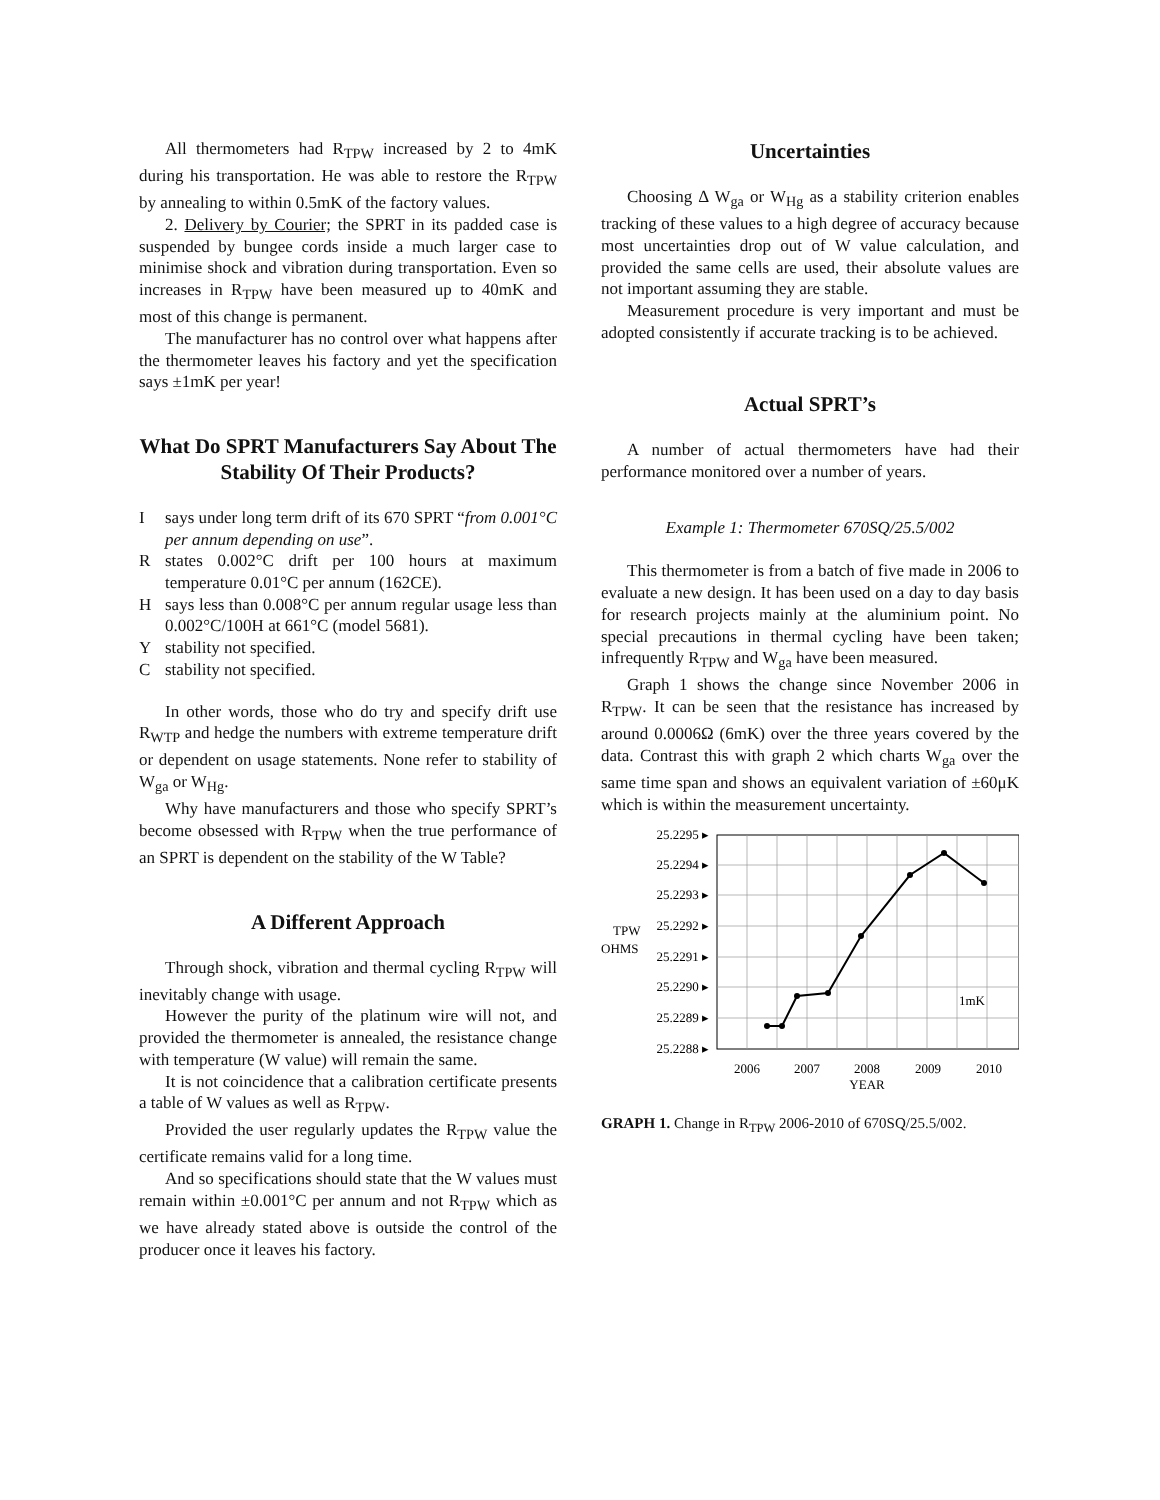All thermometers had R<sub>TPW</sub> increased by 2 to 4mK during his transportation. He was able to restore the R<sub>TPW</sub> by annealing to within 0.5mK of the factory values.
2. Delivery by Courier; the SPRT in its padded case is suspended by bungee cords inside a much larger case to minimise shock and vibration during transportation. Even so increases in R<sub>TPW</sub> have been measured up to 40mK and most of this change is permanent.
The manufacturer has no control over what happens after the thermometer leaves his factory and yet the specification says ±1mK per year!
What Do SPRT Manufacturers Say About The Stability Of Their Products?
Isays under long term drift of its 670 SPRT “from 0.001°C per annum depending on use”.
Rstates 0.002°C drift per 100 hours at maximum temperature 0.01°C per annum (162CE).
Hsays less than 0.008°C per annum regular usage less than 0.002°C/100H at 661°C (model 5681).
Ystability not specified.
Cstability not specified.
In other words, those who do try and specify drift use R<sub>WTP</sub> and hedge the numbers with extreme temperature drift or dependent on usage statements. None refer to stability of W<sub>ga</sub> or W<sub>Hg</sub>.
Why have manufacturers and those who specify SPRT’s become obsessed with R<sub>TPW</sub> when the true performance of an SPRT is dependent on the stability of the W Table?
A Different Approach
Through shock, vibration and thermal cycling R<sub>TPW</sub> will inevitably change with usage.
However the purity of the platinum wire will not, and provided the thermometer is annealed, the resistance change with temperature (W value) will remain the same.
It is not coincidence that a calibration certificate presents a table of W values as well as R<sub>TPW</sub>.
Provided the user regularly updates the R<sub>TPW</sub> value the certificate remains valid for a long time.
And so specifications should state that the W values must remain within ±0.001°C per annum and not R<sub>TPW</sub> which as we have already stated above is outside the control of the producer once it leaves his factory.
Uncertainties
Choosing Δ W<sub>ga</sub> or W<sub>Hg</sub> as a stability criterion enables tracking of these values to a high degree of accuracy because most uncertainties drop out of W value calculation, and provided the same cells are used, their absolute values are not important assuming they are stable.
Measurement procedure is very important and must be adopted consistently if accurate tracking is to be achieved.
Actual SPRT’s
A number of actual thermometers have had their performance monitored over a number of years.
Example 1: Thermometer 670SQ/25.5/002
This thermometer is from a batch of five made in 2006 to evaluate a new design. It has been used on a day to day basis for research projects mainly at the aluminium point. No special precautions in thermal cycling have been taken; infrequently R<sub>TPW</sub> and W<sub>ga</sub> have been measured.
Graph 1 shows the change since November 2006 in R<sub>TPW</sub>. It can be seen that the resistance has increased by around 0.0006Ω (6mK) over the three years covered by the data. Contrast this with graph 2 which charts W<sub>ga</sub> over the same time span and shows an equivalent variation of ±60μK which is within the measurement uncertainty.
25.2295 ▸
25.2294 ▸
25.2293 ▸
25.2292 ▸
25.2291 ▸
25.2290 ▸
25.2289 ▸
25.2288 ▸
TPW
OHMS
1mK
2006
2007
2008
2009
2010
YEAR
GRAPH 1. Change in R<sub>TPW</sub> 2006-2010 of 670SQ/25.5/002.